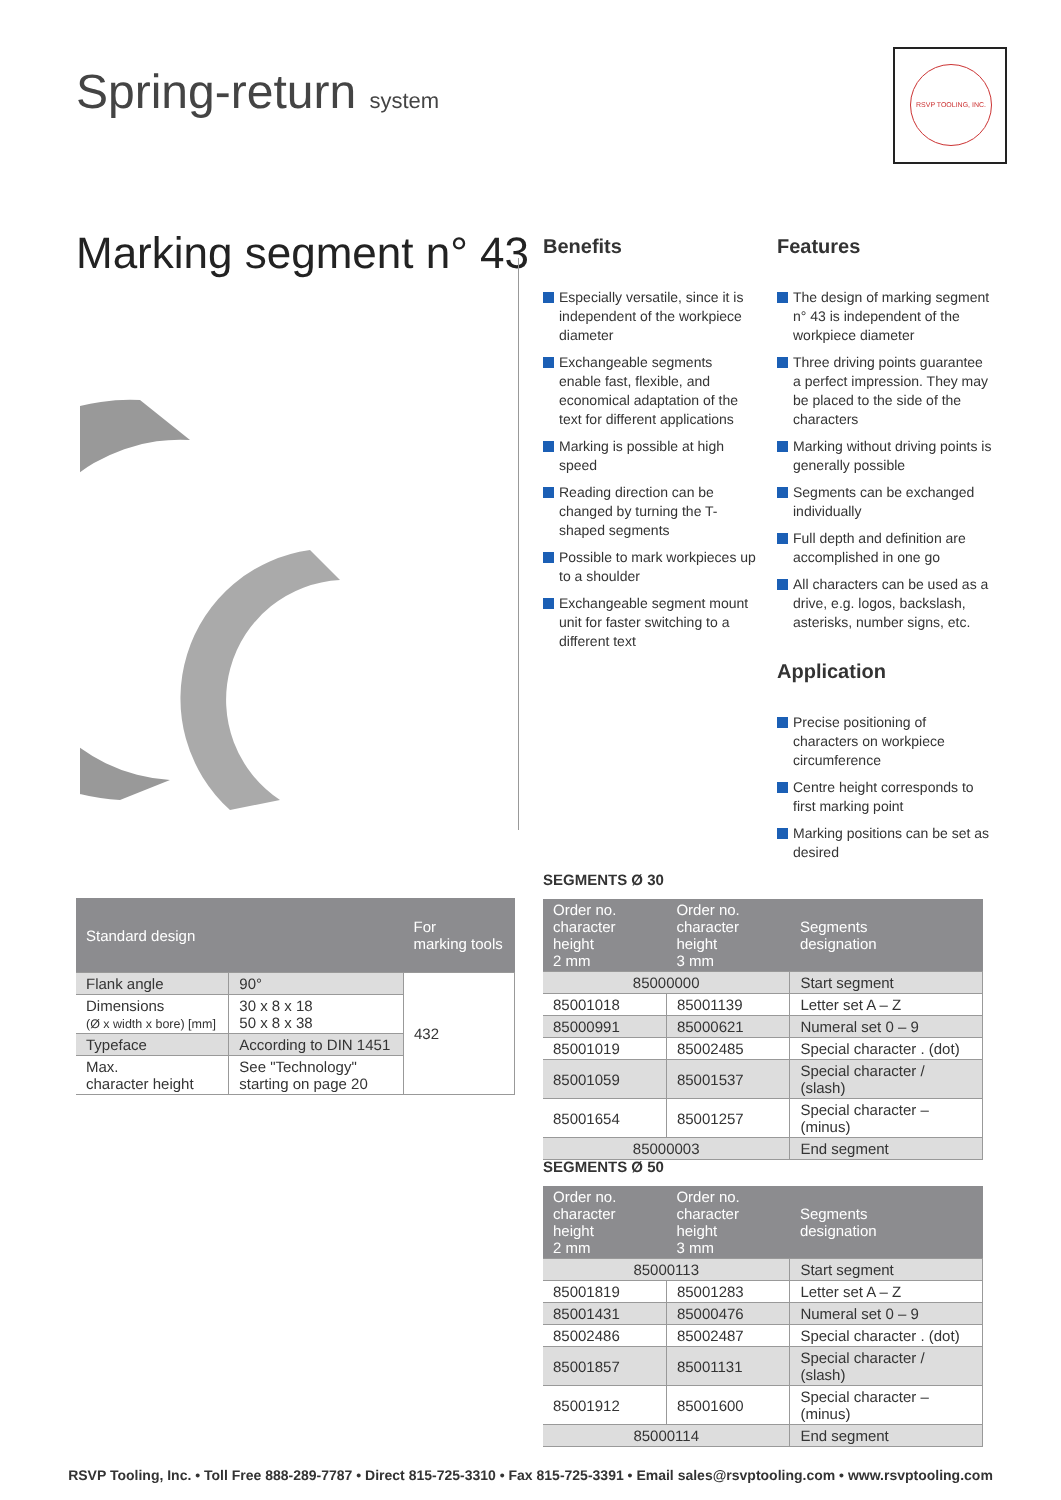Spring-return system
RSVP TOOLING, INC.
Marking segment n° 43
Benefits
Especially versatile, since it is independent of the workpiece diameter
Exchangeable segments enable fast, flexible, and economical adaptation of the text for different applications
Marking is possible at high speed
Reading direction can be changed by turning the T-shaped segments
Possible to mark workpieces up to a shoulder
Exchangeable segment mount unit for faster switching to a different text
Features
The design of marking segment n° 43 is independent of the workpiece diameter
Three driving points guarantee a perfect impression. They may be placed to the side of the characters
Marking without driving points is generally possible
Segments can be exchanged individually
Full depth and definition are accomplished in one go
All characters can be used as a drive, e.g. logos, backslash, asterisks, number signs, etc.
Application
Precise positioning of characters on workpiece circumference
Centre height corresponds to first marking point
Marking positions can be set as desired
| Standard design | | For marking tools |
| --- | --- | --- |
| Flank angle | 90° | 432 |
| Dimensions (Ø x width x bore) [mm] | 30 x 8 x 18 50 x 8 x 38 | |
| Typeface | According to DIN 1451 | |
| Max. character height | See "Technology" starting on page 20 | |
SEGMENTS Ø 30
| Order no. character height 2 mm | Order no. character height 3 mm | Segments designation |
| --- | --- | --- |
| 85000000 | | Start segment |
| 85001018 | 85001139 | Letter set A – Z |
| 85000991 | 85000621 | Numeral set 0 – 9 |
| 85001019 | 85002485 | Special character . (dot) |
| 85001059 | 85001537 | Special character / (slash) |
| 85001654 | 85001257 | Special character – (minus) |
| 85000003 | | End segment |
SEGMENTS Ø 50
| Order no. character height 2 mm | Order no. character height 3 mm | Segments designation |
| --- | --- | --- |
| 85000113 | | Start segment |
| 85001819 | 85001283 | Letter set A – Z |
| 85001431 | 85000476 | Numeral set 0 – 9 |
| 85002486 | 85002487 | Special character . (dot) |
| 85001857 | 85001131 | Special character / (slash) |
| 85001912 | 85001600 | Special character – (minus) |
| 85000114 | | End segment |
RSVP Tooling, Inc. • Toll Free 888-289-7787 • Direct 815-725-3310 • Fax 815-725-3391 • Email sales@rsvptooling.com • www.rsvptooling.com